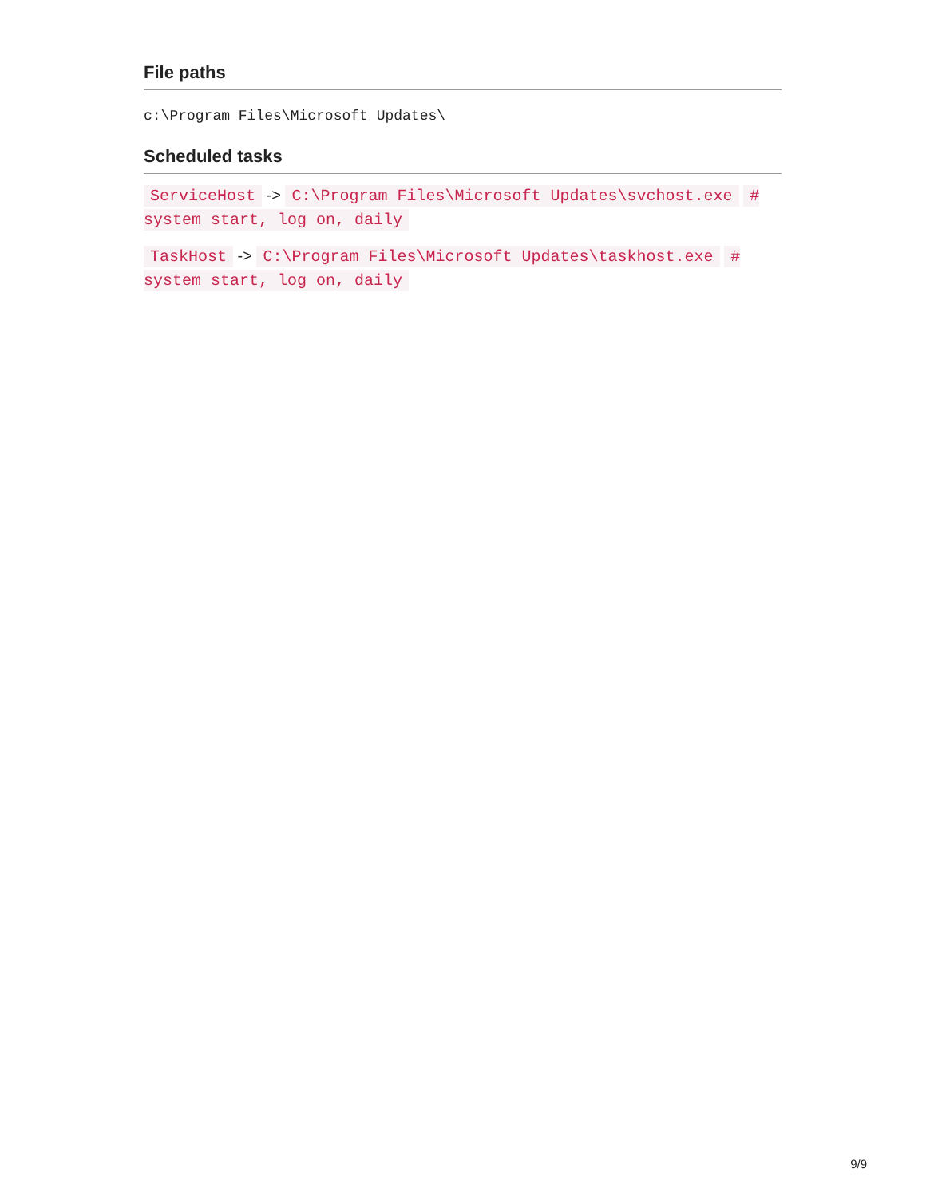File paths
c:\Program Files\Microsoft Updates\
Scheduled tasks
ServiceHost -> C:\Program Files\Microsoft Updates\svchost.exe # system start, log on, daily
TaskHost -> C:\Program Files\Microsoft Updates\taskhost.exe # system start, log on, daily
9/9